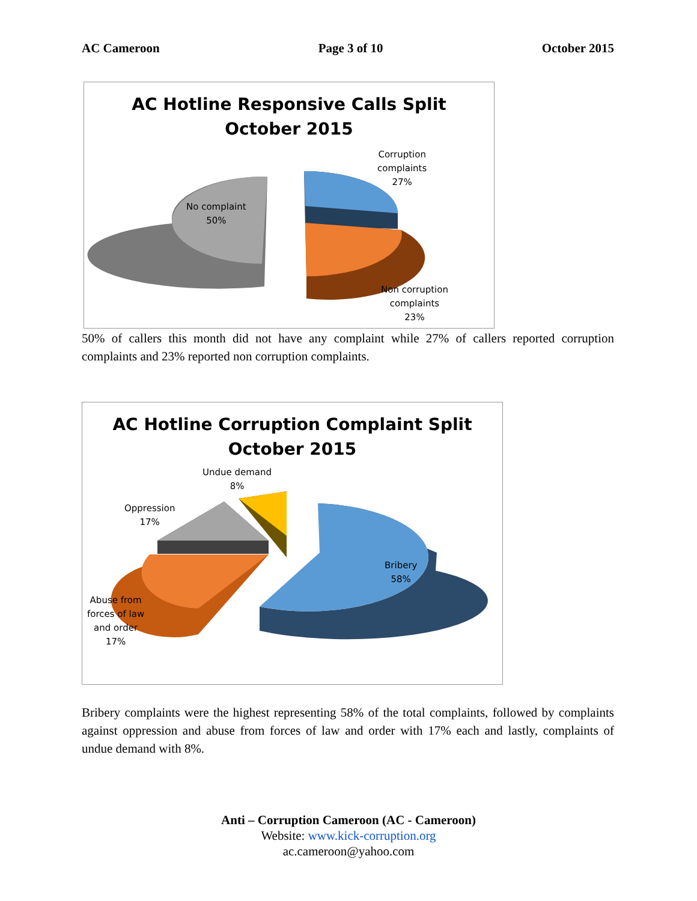AC Cameroon Page 3 of 10 October 2015
AC Hotline Responsive Calls Split
October 2015
No complaint
50%
Corruption
complaints
27%
Non corruption
complaints
23%
50% of callers this month did not have any complaint while 27% of callers reported corruption complaints and 23% reported non corruption complaints.
AC Hotline Corruption Complaint Split
October 2015
Undue demand
8%
Oppression
17%
Bribery
58%
Abuse from
forces of law
and order
17%
Bribery complaints were the highest representing 58% of the total complaints, followed by complaints against oppression and abuse from forces of law and order with 17% each and lastly, complaints of undue demand with 8%.
Anti – Corruption Cameroon (AC - Cameroon)
Website: www.kick-corruption.org
ac.cameroon@yahoo.com